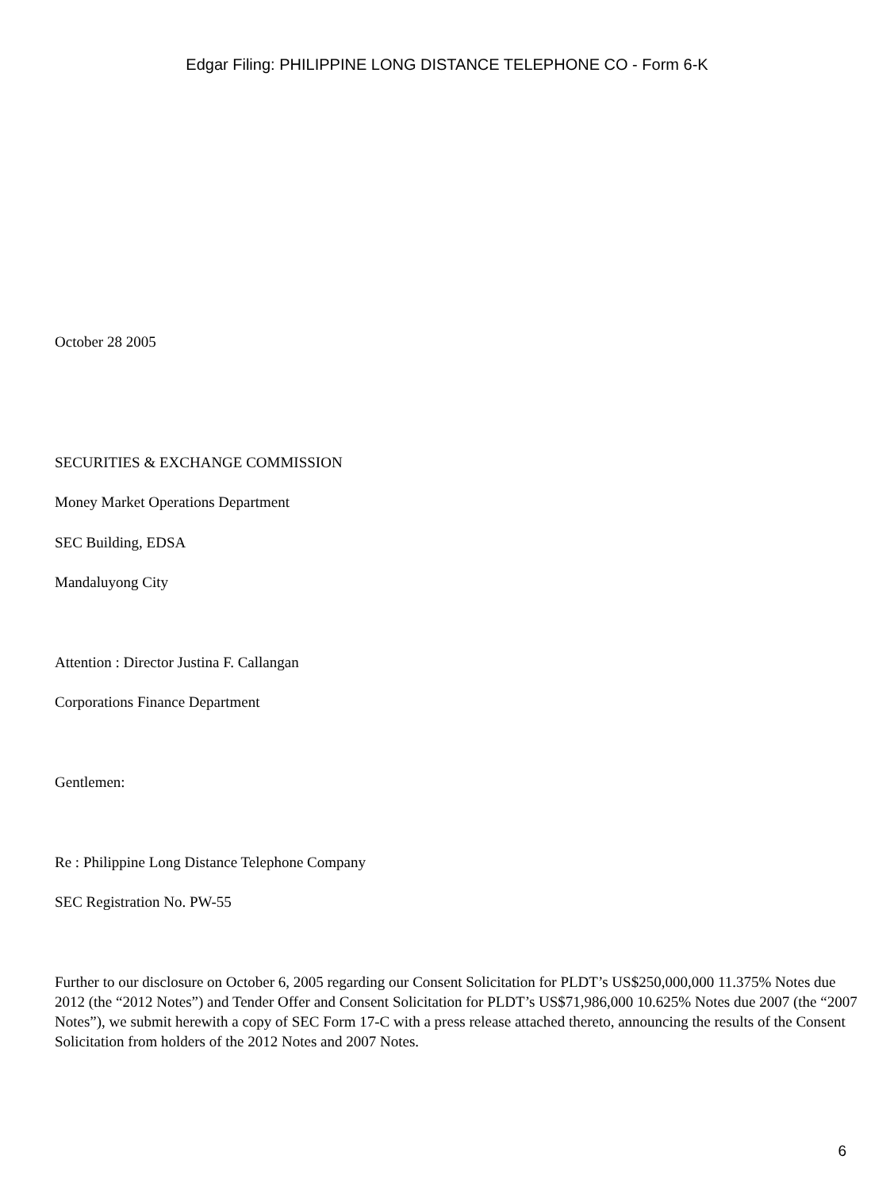Edgar Filing: PHILIPPINE LONG DISTANCE TELEPHONE CO - Form 6-K
October 28 2005
SECURITIES & EXCHANGE COMMISSION
Money Market Operations Department
SEC Building, EDSA
Mandaluyong City
Attention : Director Justina F. Callangan
Corporations Finance Department
Gentlemen:
Re : Philippine Long Distance Telephone Company
SEC Registration No. PW-55
Further to our disclosure on October 6, 2005 regarding our Consent Solicitation for PLDT’s US$250,000,000 11.375% Notes due 2012 (the “2012 Notes”) and Tender Offer and Consent Solicitation for PLDT’s US$71,986,000 10.625% Notes due 2007 (the “2007 Notes”), we submit herewith a copy of SEC Form 17-C with a press release attached thereto, announcing the results of the Consent Solicitation from holders of the 2012 Notes and 2007 Notes.
6